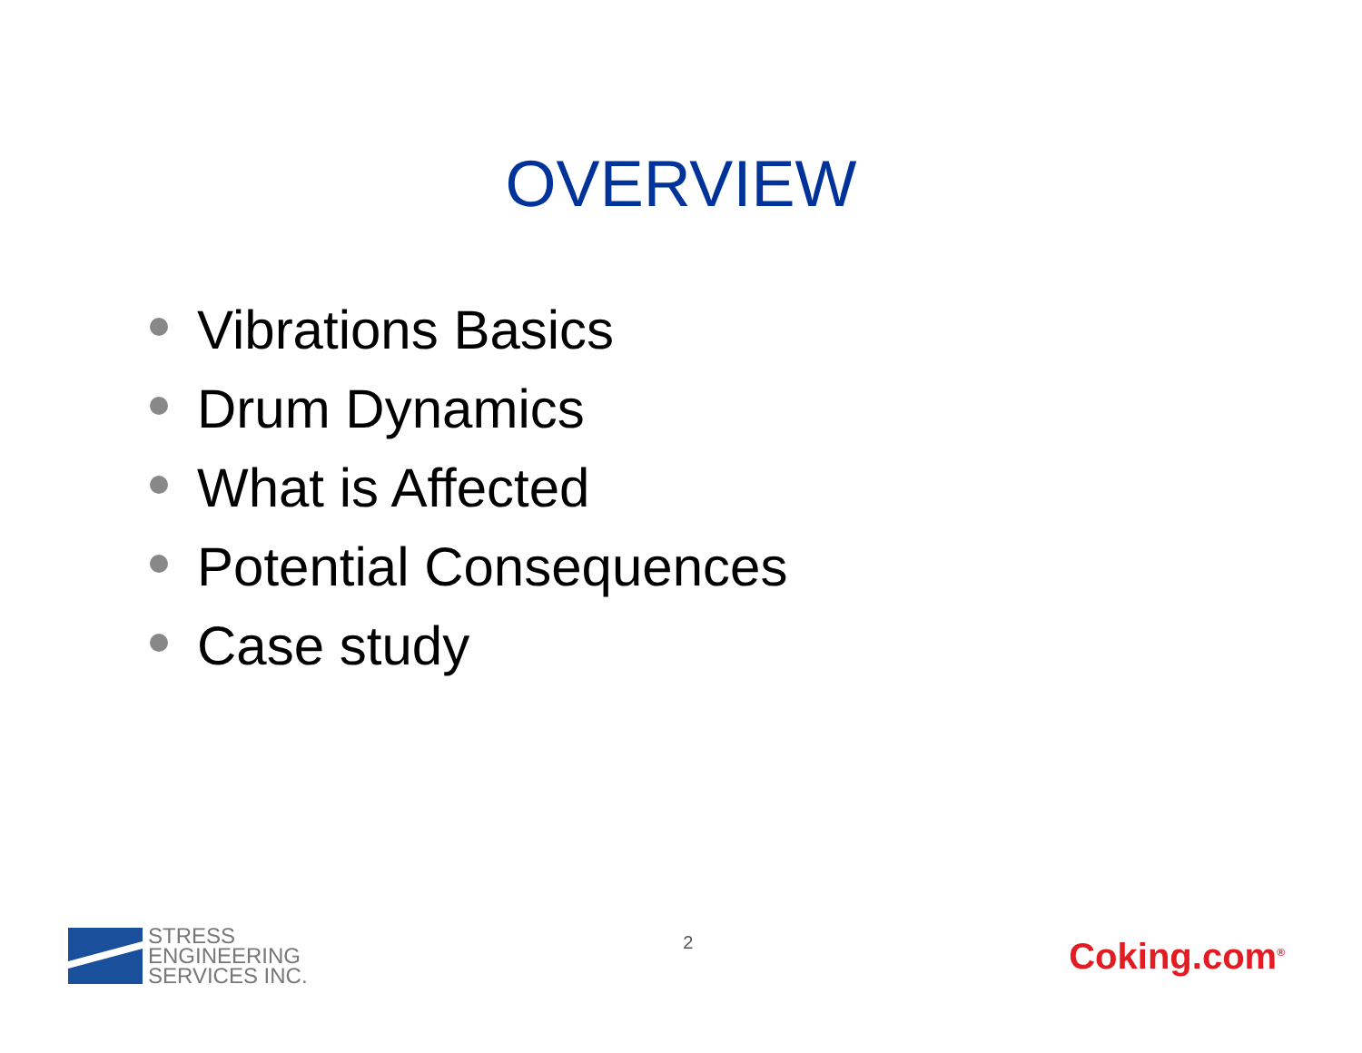OVERVIEW
Vibrations Basics
Drum Dynamics
What is Affected
Potential Consequences
Case study
STRESS
ENGINEERING
SERVICES INC.
2
Coking.com<sup>®</sup>